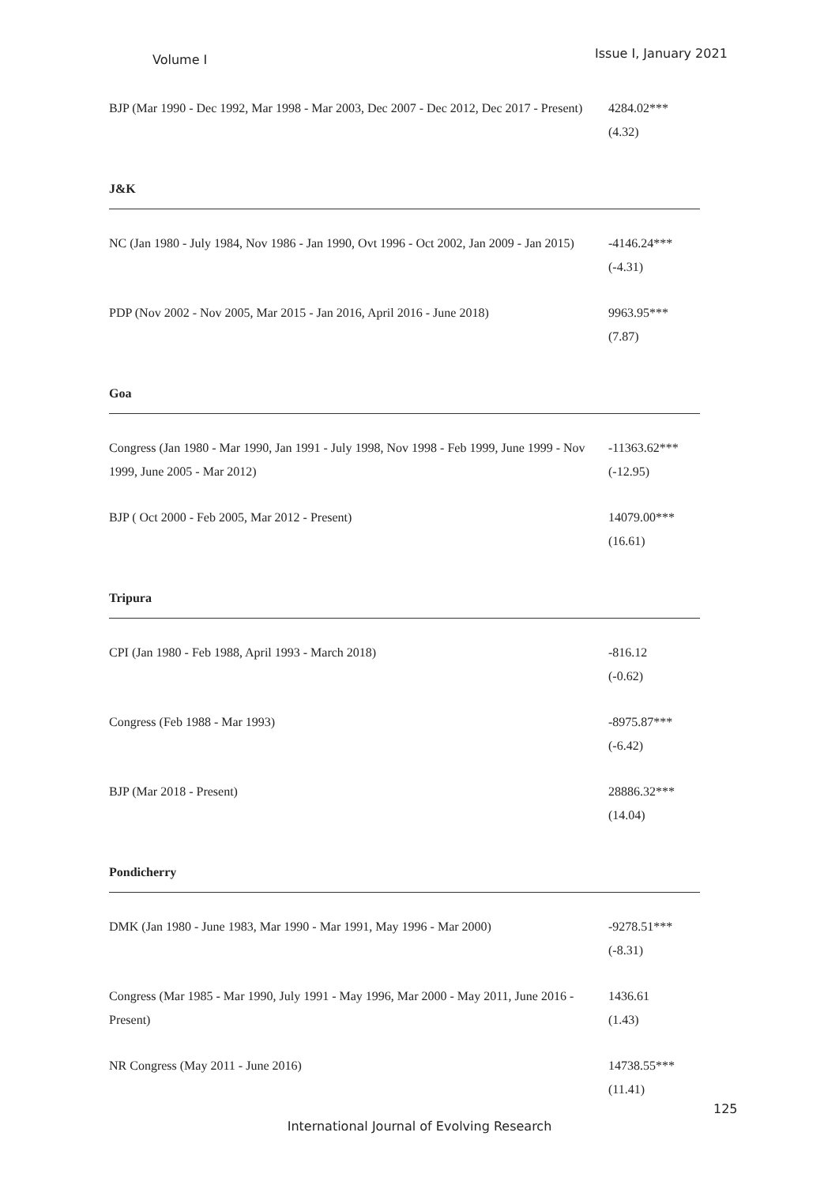Volume I Issue I, January 2021
| BJP (Mar 1990 - Dec 1992, Mar 1998 - Mar 2003, Dec 2007 - Dec 2012, Dec 2017 - Present) | 4284.02*** (4.32) |
| J&K | |
| NC (Jan 1980 - July 1984, Nov 1986 - Jan 1990, Ovt 1996 - Oct 2002, Jan 2009 - Jan 2015) | -4146.24*** (-4.31) |
| PDP (Nov 2002 - Nov 2005, Mar 2015 - Jan 2016, April 2016 - June 2018) | 9963.95*** (7.87) |
| Goa | |
| Congress (Jan 1980 - Mar 1990, Jan 1991 - July 1998, Nov 1998 - Feb 1999, June 1999 - Nov 1999, June 2005 - Mar 2012) | -11363.62*** (-12.95) |
| BJP ( Oct 2000 - Feb 2005, Mar 2012 - Present) | 14079.00*** (16.61) |
| Tripura | |
| CPI (Jan 1980 - Feb 1988, April 1993 - March 2018) | -816.12 (-0.62) |
| Congress (Feb 1988 - Mar 1993) | -8975.87*** (-6.42) |
| BJP (Mar 2018 - Present) | 28886.32*** (14.04) |
| Pondicherry | |
| DMK (Jan 1980 - June 1983, Mar 1990 - Mar 1991, May 1996 - Mar 2000) | -9278.51*** (-8.31) |
| Congress (Mar 1985 - Mar 1990, July 1991 - May 1996, Mar 2000 - May 2011, June 2016 - Present) | 1436.61 (1.43) |
| NR Congress (May 2011 - June 2016) | 14738.55*** (11.41) |
125
International Journal of Evolving Research